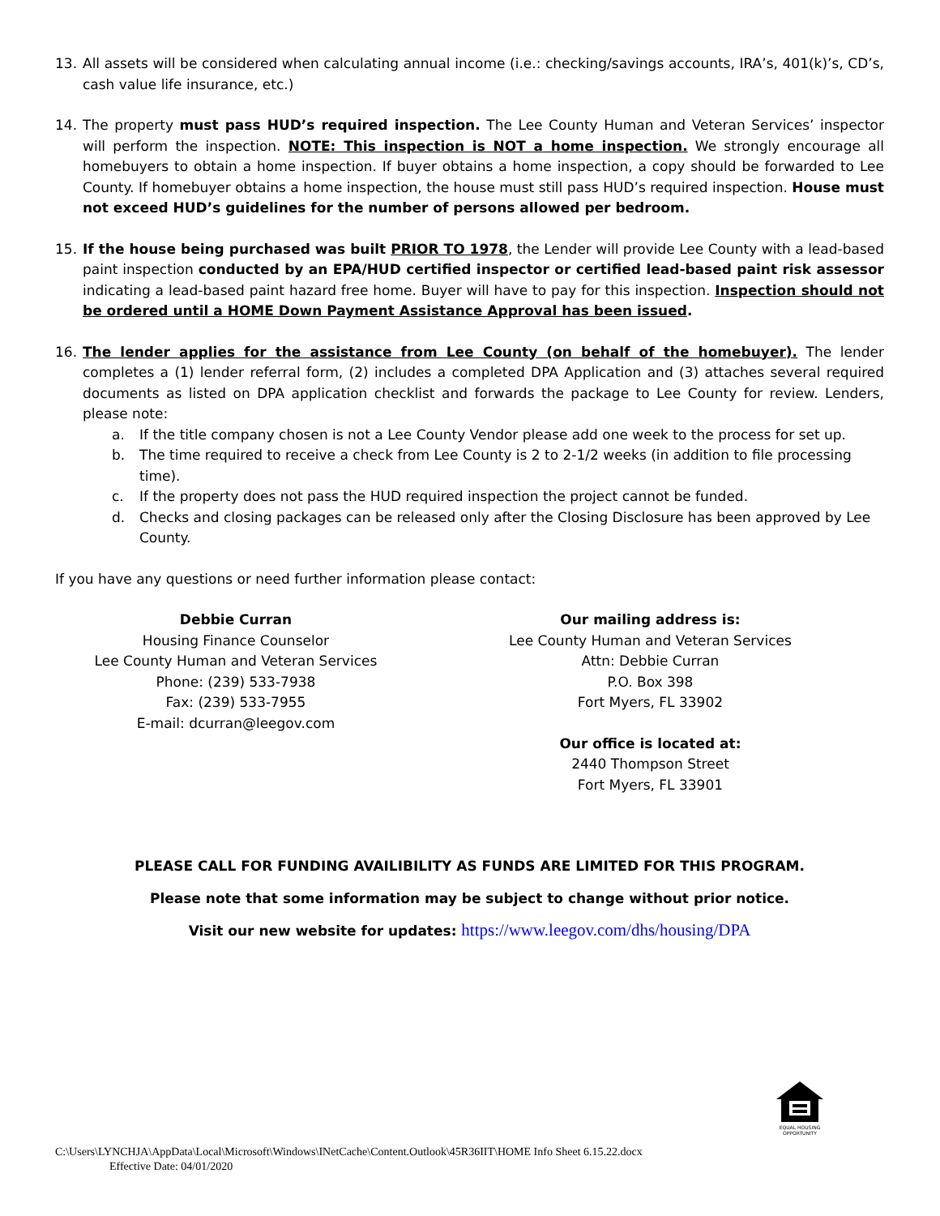13. All assets will be considered when calculating annual income (i.e.: checking/savings accounts, IRA’s, 401(k)’s, CD’s, cash value life insurance, etc.)
14. The property must pass HUD’s required inspection. The Lee County Human and Veteran Services’ inspector will perform the inspection. NOTE: This inspection is NOT a home inspection. We strongly encourage all homebuyers to obtain a home inspection. If buyer obtains a home inspection, a copy should be forwarded to Lee County. If homebuyer obtains a home inspection, the house must still pass HUD’s required inspection. House must not exceed HUD’s guidelines for the number of persons allowed per bedroom.
15. If the house being purchased was built PRIOR TO 1978, the Lender will provide Lee County with a lead-based paint inspection conducted by an EPA/HUD certified inspector or certified lead-based paint risk assessor indicating a lead-based paint hazard free home. Buyer will have to pay for this inspection. Inspection should not be ordered until a HOME Down Payment Assistance Approval has been issued.
16. The lender applies for the assistance from Lee County (on behalf of the homebuyer). The lender completes a (1) lender referral form, (2) includes a completed DPA Application and (3) attaches several required documents as listed on DPA application checklist and forwards the package to Lee County for review. Lenders, please note:
a. If the title company chosen is not a Lee County Vendor please add one week to the process for set up.
b. The time required to receive a check from Lee County is 2 to 2-1/2 weeks (in addition to file processing time).
c. If the property does not pass the HUD required inspection the project cannot be funded.
d. Checks and closing packages can be released only after the Closing Disclosure has been approved by Lee County.
If you have any questions or need further information please contact:
Debbie Curran
Housing Finance Counselor
Lee County Human and Veteran Services
Phone: (239) 533-7938
Fax: (239) 533-7955
E-mail: dcurran@leegov.com
Our mailing address is:
Lee County Human and Veteran Services
Attn: Debbie Curran
P.O. Box 398
Fort Myers, FL 33902
Our office is located at:
2440 Thompson Street
Fort Myers, FL 33901
PLEASE CALL FOR FUNDING AVAILIBILITY AS FUNDS ARE LIMITED FOR THIS PROGRAM.
Please note that some information may be subject to change without prior notice.
Visit our new website for updates: https://www.leegov.com/dhs/housing/DPA
EQUAL HOUSING OPPORTUNITY
C:\Users\LYNCHJA\AppData\Local\Microsoft\Windows\INetCache\Content.Outlook\45R36IIT\HOME Info Sheet 6.15.22.docx
Effective Date: 04/01/2020